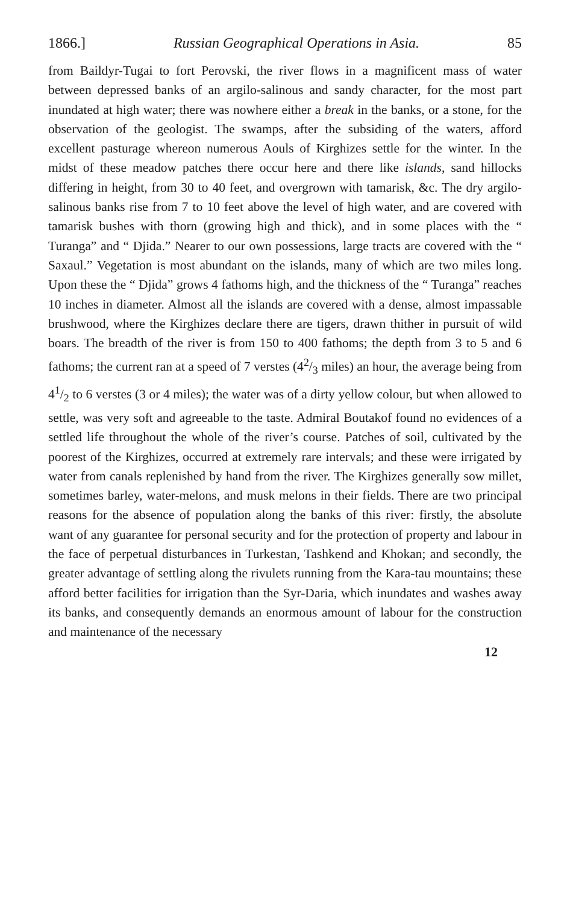1866.] Russian Geographical Operations in Asia. 85
from Baildyr-Tugai to fort Perovski, the river flows in a magnificent mass of water between depressed banks of an argilo-salinous and sandy character, for the most part inundated at high water; there was nowhere either a break in the banks, or a stone, for the observation of the geologist. The swamps, after the subsiding of the waters, afford excellent pasturage whereon numerous Aouls of Kirghizes settle for the winter. In the midst of these meadow patches there occur here and there like islands, sand hillocks differing in height, from 30 to 40 feet, and overgrown with tamarisk, &c. The dry argilo-salinous banks rise from 7 to 10 feet above the level of high water, and are covered with tamarisk bushes with thorn (growing high and thick), and in some places with the “ Turanga” and “ Djida.” Nearer to our own possessions, large tracts are covered with the “ Saxaul.” Vegetation is most abundant on the islands, many of which are two miles long. Upon these the “ Djida” grows 4 fathoms high, and the thickness of the “ Turanga” reaches 10 inches in diameter. Almost all the islands are covered with a dense, almost impassable brushwood, where the Kirghizes declare there are tigers, drawn thither in pursuit of wild boars. The breadth of the river is from 150 to 400 fathoms; the depth from 3 to 5 and 6 fathoms; the current ran at a speed of 7 verstes (42/3 miles) an hour, the average being from 41/2 to 6 verstes (3 or 4 miles); the water was of a dirty yellow colour, but when allowed to settle, was very soft and agreeable to the taste. Admiral Boutakof found no evidences of a settled life throughout the whole of the river’s course. Patches of soil, cultivated by the poorest of the Kirghizes, occurred at extremely rare intervals; and these were irrigated by water from canals replenished by hand from the river. The Kirghizes generally sow millet, sometimes barley, water-melons, and musk melons in their fields. There are two principal reasons for the absence of population along the banks of this river: firstly, the absolute want of any guarantee for personal security and for the protection of property and labour in the face of perpetual disturbances in Turkestan, Tashkend and Khokan; and secondly, the greater advantage of settling along the rivulets running from the Kara-tau mountains; these afford better facilities for irrigation than the Syr-Daria, which inundates and washes away its banks, and consequently demands an enormous amount of labour for the construction and maintenance of the necessary
12